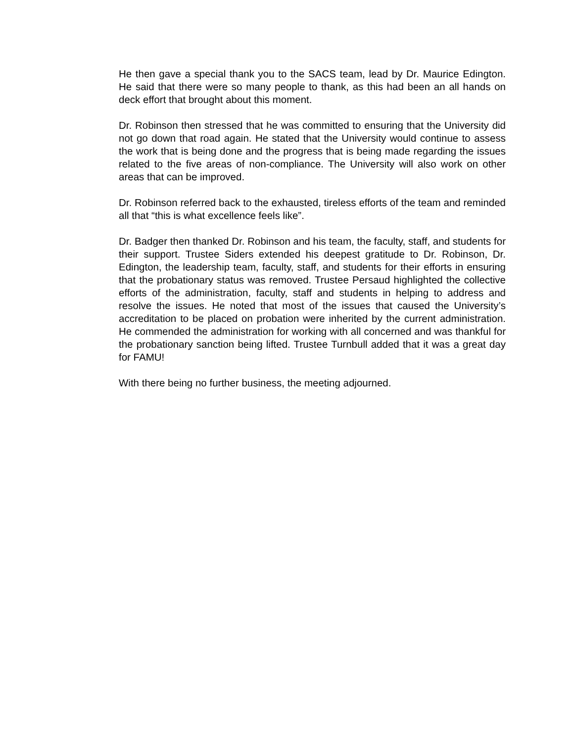He then gave a special thank you to the SACS team, lead by Dr. Maurice Edington. He said that there were so many people to thank, as this had been an all hands on deck effort that brought about this moment.
Dr. Robinson then stressed that he was committed to ensuring that the University did not go down that road again. He stated that the University would continue to assess the work that is being done and the progress that is being made regarding the issues related to the five areas of non-compliance. The University will also work on other areas that can be improved.
Dr. Robinson referred back to the exhausted, tireless efforts of the team and reminded all that “this is what excellence feels like”.
Dr. Badger then thanked Dr. Robinson and his team, the faculty, staff, and students for their support. Trustee Siders extended his deepest gratitude to Dr. Robinson, Dr. Edington, the leadership team, faculty, staff, and students for their efforts in ensuring that the probationary status was removed. Trustee Persaud highlighted the collective efforts of the administration, faculty, staff and students in helping to address and resolve the issues. He noted that most of the issues that caused the University’s accreditation to be placed on probation were inherited by the current administration. He commended the administration for working with all concerned and was thankful for the probationary sanction being lifted. Trustee Turnbull added that it was a great day for FAMU!
With there being no further business, the meeting adjourned.